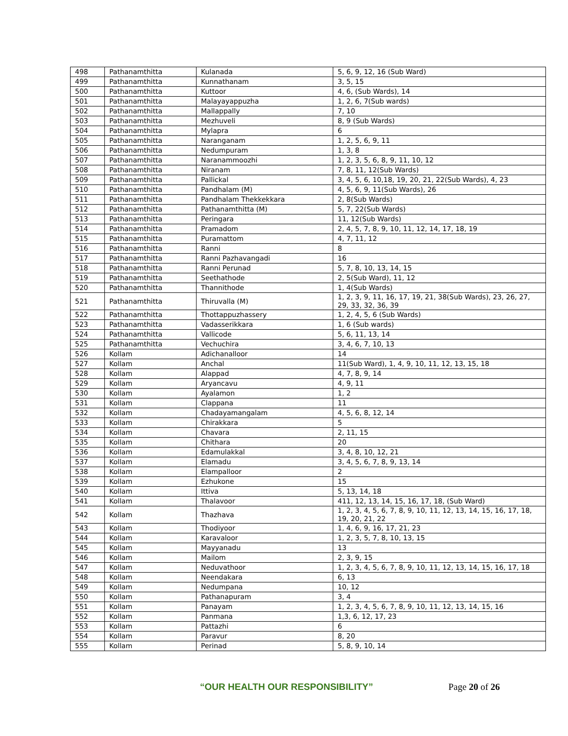| 498 | Pathanamthitta | Kulanada | 5, 6, 9, 12, 16 (Sub Ward) |
| 499 | Pathanamthitta | Kunnathanam | 3, 5, 15 |
| 500 | Pathanamthitta | Kuttoor | 4, 6, (Sub Wards), 14 |
| 501 | Pathanamthitta | Malayayappuzha | 1, 2, 6, 7(Sub wards) |
| 502 | Pathanamthitta | Mallappally | 7, 10 |
| 503 | Pathanamthitta | Mezhuveli | 8, 9 (Sub Wards) |
| 504 | Pathanamthitta | Mylapra | 6 |
| 505 | Pathanamthitta | Naranganam | 1, 2, 5, 6, 9, 11 |
| 506 | Pathanamthitta | Nedumpuram | 1, 3, 8 |
| 507 | Pathanamthitta | Naranammoozhi | 1, 2, 3, 5, 6, 8, 9, 11, 10, 12 |
| 508 | Pathanamthitta | Niranam | 7, 8, 11, 12(Sub Wards) |
| 509 | Pathanamthitta | Pallickal | 3, 4, 5, 6, 10,18, 19, 20, 21, 22(Sub Wards), 4, 23 |
| 510 | Pathanamthitta | Pandhalam (M) | 4, 5, 6, 9, 11(Sub Wards), 26 |
| 511 | Pathanamthitta | Pandhalam Thekkekkara | 2, 8(Sub Wards) |
| 512 | Pathanamthitta | Pathanamthitta (M) | 5, 7, 22(Sub Wards) |
| 513 | Pathanamthitta | Peringara | 11, 12(Sub Wards) |
| 514 | Pathanamthitta | Pramadom | 2, 4, 5, 7, 8, 9, 10, 11, 12, 14, 17, 18, 19 |
| 515 | Pathanamthitta | Puramattom | 4, 7, 11, 12 |
| 516 | Pathanamthitta | Ranni | 8 |
| 517 | Pathanamthitta | Ranni Pazhavangadi | 16 |
| 518 | Pathanamthitta | Ranni Perunad | 5, 7, 8, 10, 13, 14, 15 |
| 519 | Pathanamthitta | Seethathode | 2, 5(Sub Ward), 11, 12 |
| 520 | Pathanamthitta | Thannithode | 1, 4(Sub Wards) |
| 521 | Pathanamthitta | Thiruvalla (M) | 1, 2, 3, 9, 11, 16, 17, 19, 21, 38(Sub Wards), 23, 26, 27, 29, 33, 32, 36, 39 |
| 522 | Pathanamthitta | Thottappuzhassery | 1, 2, 4, 5, 6 (Sub Wards) |
| 523 | Pathanamthitta | Vadasserikkara | 1, 6 (Sub wards) |
| 524 | Pathanamthitta | Vallicode | 5, 6, 11, 13, 14 |
| 525 | Pathanamthitta | Vechuchira | 3, 4, 6, 7, 10, 13 |
| 526 | Kollam | Adichanalloor | 14 |
| 527 | Kollam | Anchal | 11(Sub Ward), 1, 4, 9, 10, 11, 12, 13, 15, 18 |
| 528 | Kollam | Alappad | 4, 7, 8, 9, 14 |
| 529 | Kollam | Aryancavu | 4, 9, 11 |
| 530 | Kollam | Ayalamon | 1, 2 |
| 531 | Kollam | Clappana | 11 |
| 532 | Kollam | Chadayamangalam | 4, 5, 6, 8, 12, 14 |
| 533 | Kollam | Chirakkara | 5 |
| 534 | Kollam | Chavara | 2, 11, 15 |
| 535 | Kollam | Chithara | 20 |
| 536 | Kollam | Edamulakkal | 3, 4, 8, 10, 12, 21 |
| 537 | Kollam | Elamadu | 3, 4, 5, 6, 7, 8, 9, 13, 14 |
| 538 | Kollam | Elampalloor | 2 |
| 539 | Kollam | Ezhukone | 15 |
| 540 | Kollam | Ittiva | 5, 13, 14, 18 |
| 541 | Kollam | Thalavoor | 411, 12, 13, 14, 15, 16, 17, 18, (Sub Ward) |
| 542 | Kollam | Thazhava | 1, 2, 3, 4, 5, 6, 7, 8, 9, 10, 11, 12, 13, 14, 15, 16, 17, 18, 19, 20, 21, 22 |
| 543 | Kollam | Thodiyoor | 1, 4, 6, 9, 16, 17, 21, 23 |
| 544 | Kollam | Karavaloor | 1, 2, 3, 5, 7, 8, 10, 13, 15 |
| 545 | Kollam | Mayyanadu | 13 |
| 546 | Kollam | Mailom | 2, 3, 9, 15 |
| 547 | Kollam | Neduvathoor | 1, 2, 3, 4, 5, 6, 7, 8, 9, 10, 11, 12, 13, 14, 15, 16, 17, 18 |
| 548 | Kollam | Neendakara | 6, 13 |
| 549 | Kollam | Nedumpana | 10, 12 |
| 550 | Kollam | Pathanapuram | 3, 4 |
| 551 | Kollam | Panayam | 1, 2, 3, 4, 5, 6, 7, 8, 9, 10, 11, 12, 13, 14, 15, 16 |
| 552 | Kollam | Panmana | 1,3, 6, 12, 17, 23 |
| 553 | Kollam | Pattazhi | 6 |
| 554 | Kollam | Paravur | 8, 20 |
| 555 | Kollam | Perinad | 5, 8, 9, 10, 14 |
“OUR HEALTH OUR RESPONSIBILITY” Page 20 of 26